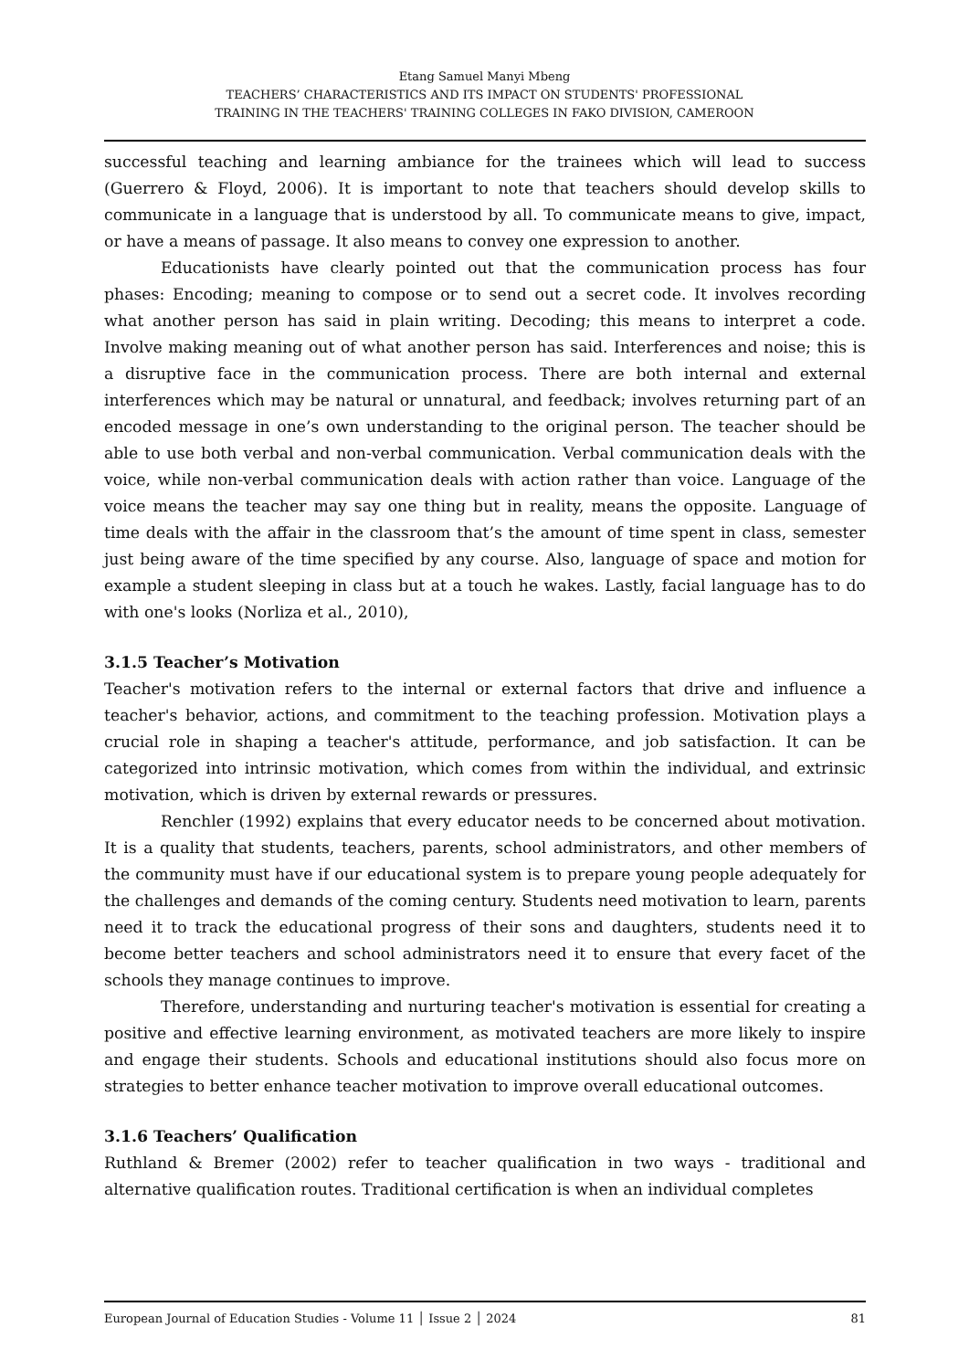Etang Samuel Manyi Mbeng
TEACHERS’ CHARACTERISTICS AND ITS IMPACT ON STUDENTS' PROFESSIONAL
TRAINING IN THE TEACHERS' TRAINING COLLEGES IN FAKO DIVISION, CAMEROON
successful teaching and learning ambiance for the trainees which will lead to success (Guerrero & Floyd, 2006). It is important to note that teachers should develop skills to communicate in a language that is understood by all. To communicate means to give, impact, or have a means of passage. It also means to convey one expression to another.
Educationists have clearly pointed out that the communication process has four phases: Encoding; meaning to compose or to send out a secret code. It involves recording what another person has said in plain writing. Decoding; this means to interpret a code. Involve making meaning out of what another person has said. Interferences and noise; this is a disruptive face in the communication process. There are both internal and external interferences which may be natural or unnatural, and feedback; involves returning part of an encoded message in one’s own understanding to the original person. The teacher should be able to use both verbal and non-verbal communication. Verbal communication deals with the voice, while non-verbal communication deals with action rather than voice. Language of the voice means the teacher may say one thing but in reality, means the opposite. Language of time deals with the affair in the classroom that’s the amount of time spent in class, semester just being aware of the time specified by any course. Also, language of space and motion for example a student sleeping in class but at a touch he wakes. Lastly, facial language has to do with one's looks (Norliza et al., 2010),
3.1.5 Teacher’s Motivation
Teacher's motivation refers to the internal or external factors that drive and influence a teacher's behavior, actions, and commitment to the teaching profession. Motivation plays a crucial role in shaping a teacher's attitude, performance, and job satisfaction. It can be categorized into intrinsic motivation, which comes from within the individual, and extrinsic motivation, which is driven by external rewards or pressures.
Renchler (1992) explains that every educator needs to be concerned about motivation. It is a quality that students, teachers, parents, school administrators, and other members of the community must have if our educational system is to prepare young people adequately for the challenges and demands of the coming century. Students need motivation to learn, parents need it to track the educational progress of their sons and daughters, students need it to become better teachers and school administrators need it to ensure that every facet of the schools they manage continues to improve.
Therefore, understanding and nurturing teacher's motivation is essential for creating a positive and effective learning environment, as motivated teachers are more likely to inspire and engage their students. Schools and educational institutions should also focus more on strategies to better enhance teacher motivation to improve overall educational outcomes.
3.1.6 Teachers’ Qualification
Ruthland & Bremer (2002) refer to teacher qualification in two ways - traditional and alternative qualification routes. Traditional certification is when an individual completes
European Journal of Education Studies - Volume 11 │ Issue 2 │ 2024 81